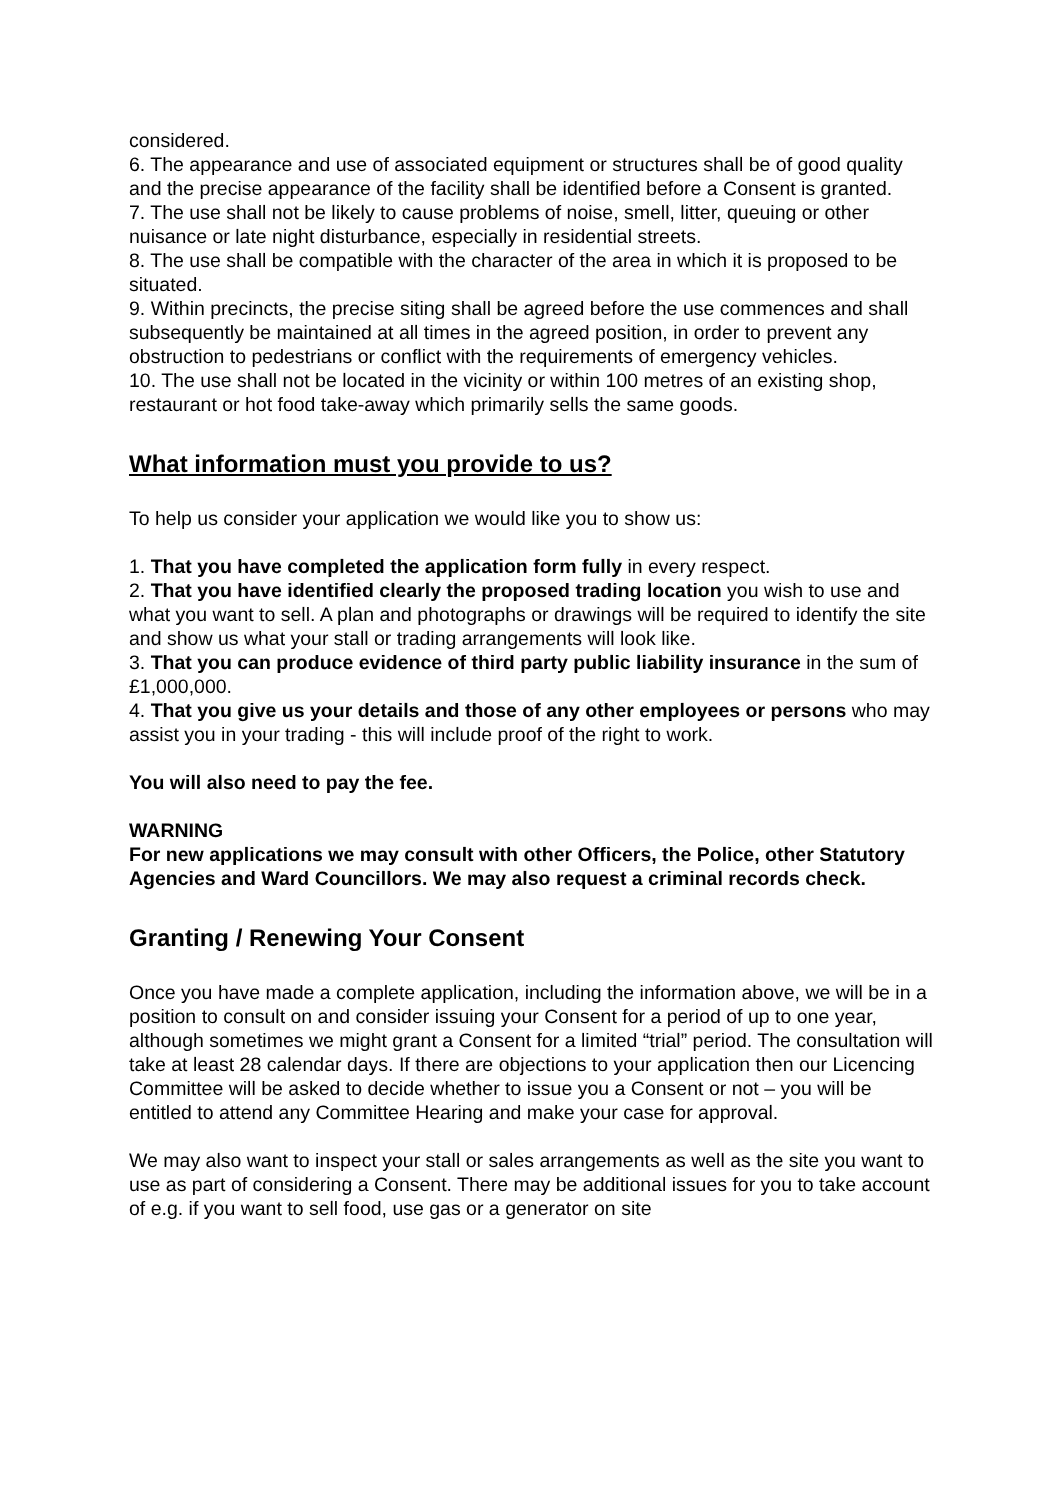considered.
6. The appearance and use of associated equipment or structures shall be of good quality and the precise appearance of the facility shall be identified before a Consent is granted.
7. The use shall not be likely to cause problems of noise, smell, litter, queuing or other nuisance or late night disturbance, especially in residential streets.
8. The use shall be compatible with the character of the area in which it is proposed to be situated.
9. Within precincts, the precise siting shall be agreed before the use commences and shall subsequently be maintained at all times in the agreed position, in order to prevent any obstruction to pedestrians or conflict with the requirements of emergency vehicles.
10. The use shall not be located in the vicinity or within 100 metres of an existing shop, restaurant or hot food take-away which primarily sells the same goods.
What information must you provide to us?
To help us consider your application we would like you to show us:
1. That you have completed the application form fully in every respect.
2. That you have identified clearly the proposed trading location you wish to use and what you want to sell. A plan and photographs or drawings will be required to identify the site and show us what your stall or trading arrangements will look like.
3. That you can produce evidence of third party public liability insurance in the sum of £1,000,000.
4. That you give us your details and those of any other employees or persons who may assist you in your trading - this will include proof of the right to work.
You will also need to pay the fee.
WARNING
For new applications we may consult with other Officers, the Police, other Statutory Agencies and Ward Councillors. We may also request a criminal records check.
Granting / Renewing Your Consent
Once you have made a complete application, including the information above, we will be in a position to consult on and consider issuing your Consent for a period of up to one year, although sometimes we might grant a Consent for a limited “trial” period. The consultation will take at least 28 calendar days. If there are objections to your application then our Licencing Committee will be asked to decide whether to issue you a Consent or not – you will be entitled to attend any Committee Hearing and make your case for approval.
We may also want to inspect your stall or sales arrangements as well as the site you want to use as part of considering a Consent. There may be additional issues for you to take account of e.g. if you want to sell food, use gas or a generator on site